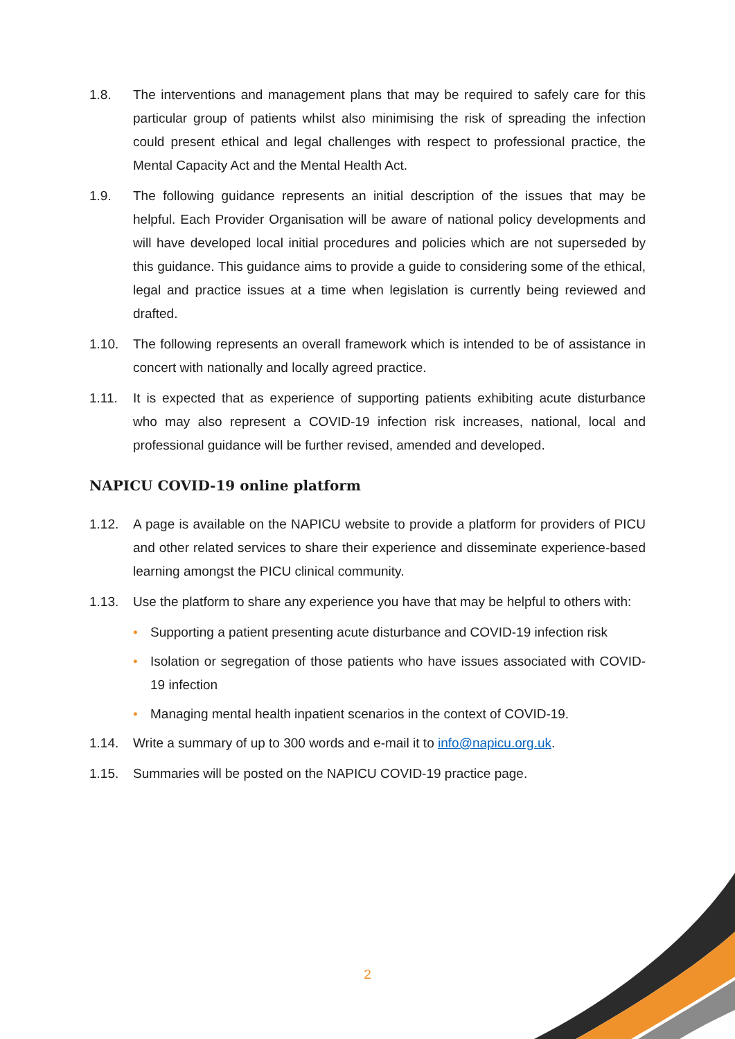1.8. The interventions and management plans that may be required to safely care for this particular group of patients whilst also minimising the risk of spreading the infection could present ethical and legal challenges with respect to professional practice, the Mental Capacity Act and the Mental Health Act.
1.9. The following guidance represents an initial description of the issues that may be helpful. Each Provider Organisation will be aware of national policy developments and will have developed local initial procedures and policies which are not superseded by this guidance. This guidance aims to provide a guide to considering some of the ethical, legal and practice issues at a time when legislation is currently being reviewed and drafted.
1.10. The following represents an overall framework which is intended to be of assistance in concert with nationally and locally agreed practice.
1.11. It is expected that as experience of supporting patients exhibiting acute disturbance who may also represent a COVID-19 infection risk increases, national, local and professional guidance will be further revised, amended and developed.
NAPICU COVID-19 online platform
1.12. A page is available on the NAPICU website to provide a platform for providers of PICU and other related services to share their experience and disseminate experience-based learning amongst the PICU clinical community.
1.13. Use the platform to share any experience you have that may be helpful to others with:
• Supporting a patient presenting acute disturbance and COVID-19 infection risk
• Isolation or segregation of those patients who have issues associated with COVID-19 infection
• Managing mental health inpatient scenarios in the context of COVID-19.
1.14. Write a summary of up to 300 words and e-mail it to info@napicu.org.uk.
1.15. Summaries will be posted on the NAPICU COVID-19 practice page.
2